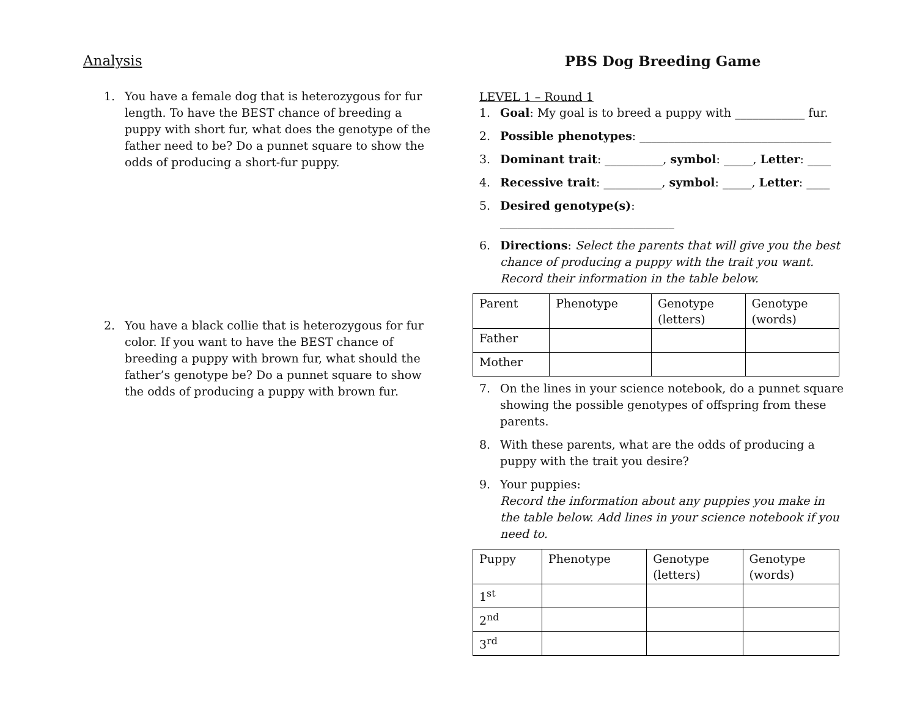Analysis
1. You have a female dog that is heterozygous for fur length. To have the BEST chance of breeding a puppy with short fur, what does the genotype of the father need to be? Do a punnet square to show the odds of producing a short-fur puppy.
2. You have a black collie that is heterozygous for fur color. If you want to have the BEST chance of breeding a puppy with brown fur, what should the father’s genotype be? Do a punnet square to show the odds of producing a puppy with brown fur.
PBS Dog Breeding Game
LEVEL 1 – Round 1
1. Goal: My goal is to breed a puppy with ____________ fur.
2. Possible phenotypes: _________________________________
3. Dominant trait: __________, symbol: _____, Letter: ____
4. Recessive trait: __________, symbol: _____, Letter: ____
5. Desired genotype(s):
______________________________
6. Directions: Select the parents that will give you the best chance of producing a puppy with the trait you want. Record their information in the table below.
| Parent | Phenotype | Genotype (letters) | Genotype (words) |
| Father | | | |
| Mother | | | |
7. On the lines in your science notebook, do a punnet square showing the possible genotypes of offspring from these parents.
8. With these parents, what are the odds of producing a puppy with the trait you desire?
9. Your puppies:
Record the information about any puppies you make in the table below. Add lines in your science notebook if you need to.
| Puppy | Phenotype | Genotype (letters) | Genotype (words) |
| 1<sup>st</sup> | | | |
| 2<sup>nd</sup> | | | |
| 3<sup>rd</sup> | | | |